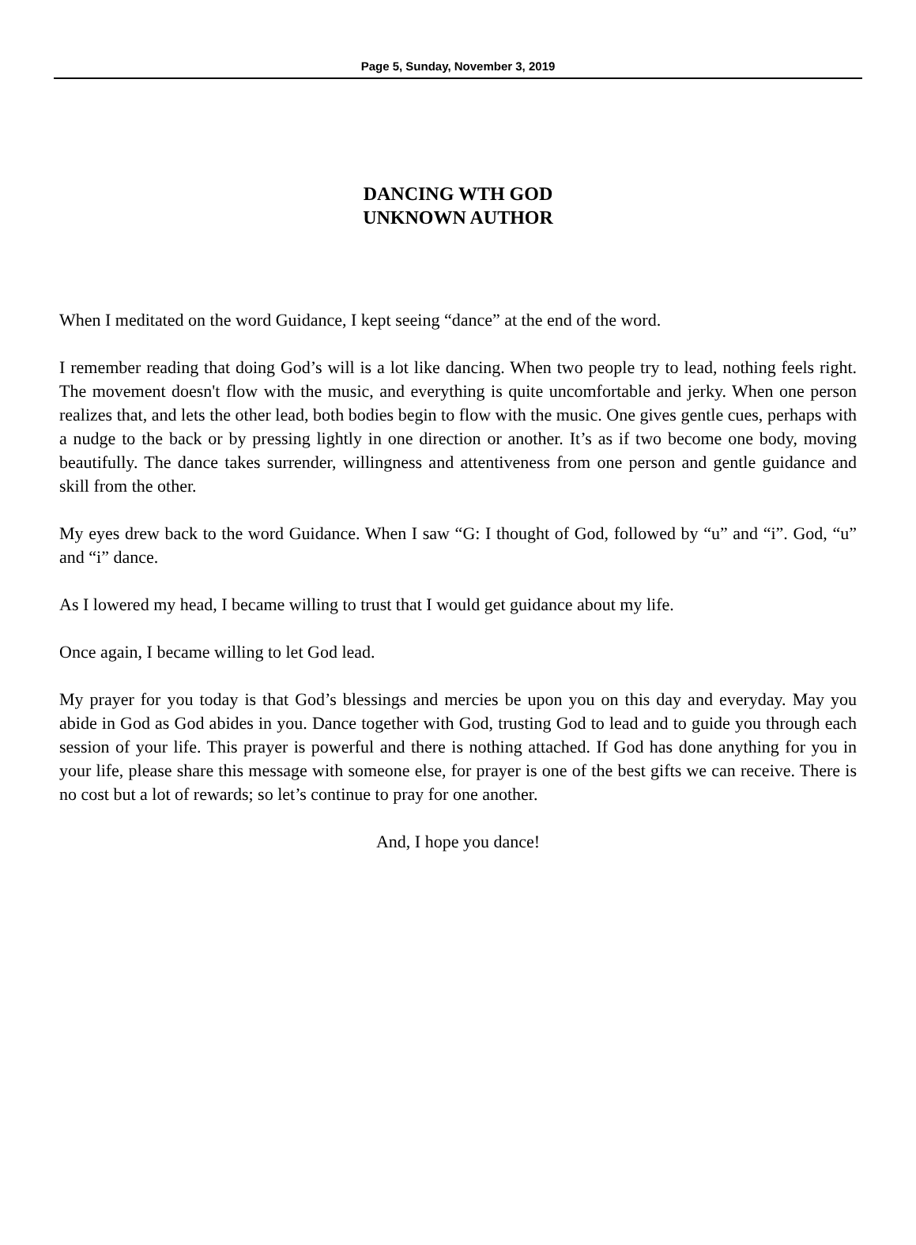Page 5, Sunday, November 3, 2019
DANCING WTH GOD
UNKNOWN AUTHOR
When I meditated on the word Guidance, I kept seeing “dance” at the end of the word.
I remember reading that doing God’s will is a lot like dancing. When two people try to lead, nothing feels right. The movement doesn't flow with the music, and everything is quite uncomfortable and jerky. When one person realizes that, and lets the other lead, both bodies begin to flow with the music. One gives gentle cues, perhaps with a nudge to the back or by pressing lightly in one direction or another. It’s as if two become one body, moving beautifully. The dance takes surrender, willingness and attentiveness from one person and gentle guidance and skill from the other.
My eyes drew back to the word Guidance. When I saw “G: I thought of God, followed by “u” and “i”. God, “u” and “i” dance.
As I lowered my head, I became willing to trust that I would get guidance about my life.
Once again, I became willing to let God lead.
My prayer for you today is that God’s blessings and mercies be upon you on this day and everyday. May you abide in God as God abides in you. Dance together with God, trusting God to lead and to guide you through each session of your life. This prayer is powerful and there is nothing attached. If God has done anything for you in your life, please share this message with someone else, for prayer is one of the best gifts we can receive. There is no cost but a lot of rewards; so let’s continue to pray for one another.
And, I hope you dance!